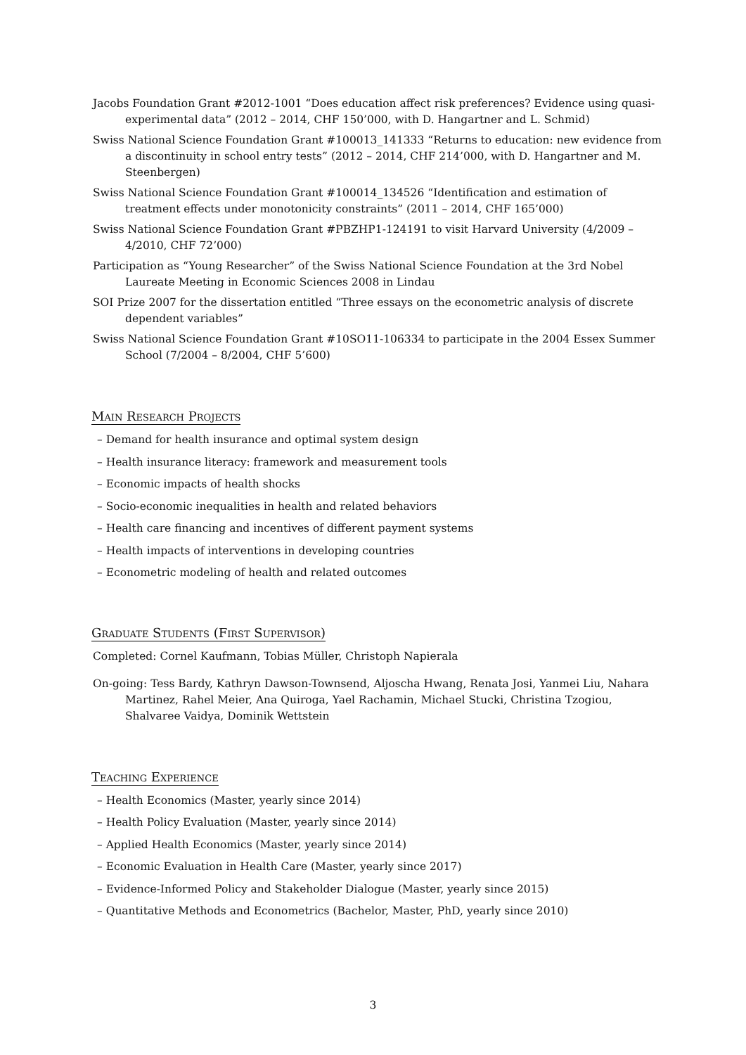Jacobs Foundation Grant #2012-1001 “Does education affect risk preferences? Evidence using quasi-experimental data” (2012 – 2014, CHF 150’000, with D. Hangartner and L. Schmid)
Swiss National Science Foundation Grant #100013_141333 “Returns to education: new evidence from a discontinuity in school entry tests” (2012 – 2014, CHF 214’000, with D. Hangartner and M. Steenbergen)
Swiss National Science Foundation Grant #100014_134526 “Identification and estimation of treatment effects under monotonicity constraints” (2011 – 2014, CHF 165’000)
Swiss National Science Foundation Grant #PBZHP1-124191 to visit Harvard University (4/2009 – 4/2010, CHF 72’000)
Participation as “Young Researcher” of the Swiss National Science Foundation at the 3rd Nobel Laureate Meeting in Economic Sciences 2008 in Lindau
SOI Prize 2007 for the dissertation entitled “Three essays on the econometric analysis of discrete dependent variables”
Swiss National Science Foundation Grant #10SO11-106334 to participate in the 2004 Essex Summer School (7/2004 – 8/2004, CHF 5’600)
Main Research Projects
– Demand for health insurance and optimal system design
– Health insurance literacy: framework and measurement tools
– Economic impacts of health shocks
– Socio-economic inequalities in health and related behaviors
– Health care financing and incentives of different payment systems
– Health impacts of interventions in developing countries
– Econometric modeling of health and related outcomes
Graduate Students (First Supervisor)
Completed: Cornel Kaufmann, Tobias Müller, Christoph Napierala
On-going: Tess Bardy, Kathryn Dawson-Townsend, Aljoscha Hwang, Renata Josi, Yanmei Liu, Nahara Martinez, Rahel Meier, Ana Quiroga, Yael Rachamin, Michael Stucki, Christina Tzogiou, Shalvaree Vaidya, Dominik Wettstein
Teaching Experience
– Health Economics (Master, yearly since 2014)
– Health Policy Evaluation (Master, yearly since 2014)
– Applied Health Economics (Master, yearly since 2014)
– Economic Evaluation in Health Care (Master, yearly since 2017)
– Evidence-Informed Policy and Stakeholder Dialogue (Master, yearly since 2015)
– Quantitative Methods and Econometrics (Bachelor, Master, PhD, yearly since 2010)
3